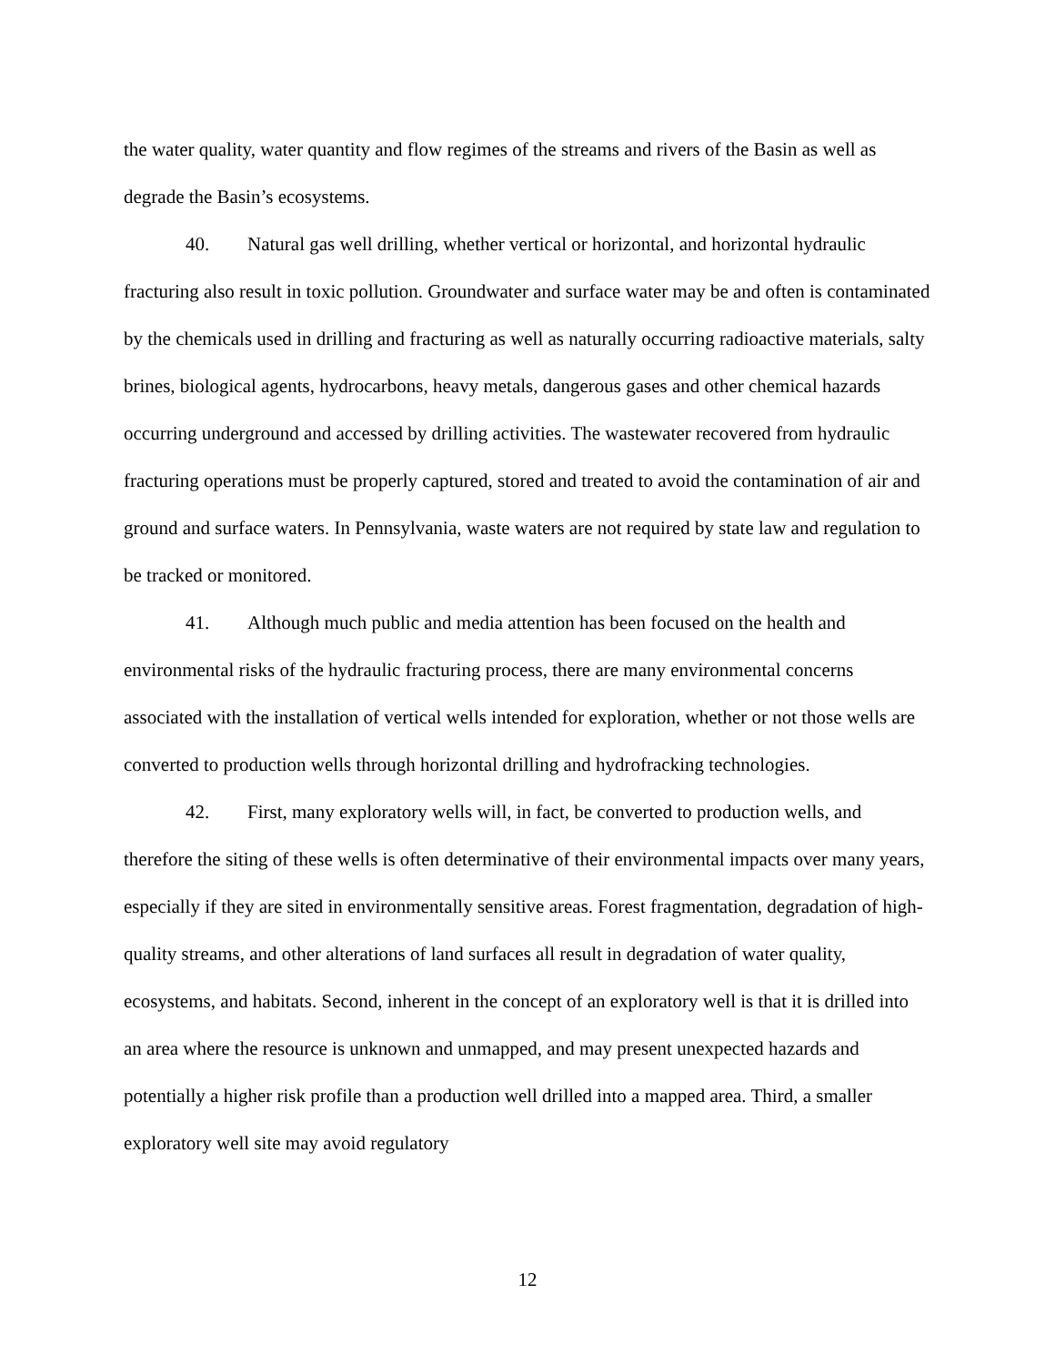the water quality, water quantity and flow regimes of the streams and rivers of the Basin as well as degrade the Basin’s ecosystems.
40. Natural gas well drilling, whether vertical or horizontal, and horizontal hydraulic fracturing also result in toxic pollution. Groundwater and surface water may be and often is contaminated by the chemicals used in drilling and fracturing as well as naturally occurring radioactive materials, salty brines, biological agents, hydrocarbons, heavy metals, dangerous gases and other chemical hazards occurring underground and accessed by drilling activities. The wastewater recovered from hydraulic fracturing operations must be properly captured, stored and treated to avoid the contamination of air and ground and surface waters. In Pennsylvania, waste waters are not required by state law and regulation to be tracked or monitored.
41. Although much public and media attention has been focused on the health and environmental risks of the hydraulic fracturing process, there are many environmental concerns associated with the installation of vertical wells intended for exploration, whether or not those wells are converted to production wells through horizontal drilling and hydrofracking technologies.
42. First, many exploratory wells will, in fact, be converted to production wells, and therefore the siting of these wells is often determinative of their environmental impacts over many years, especially if they are sited in environmentally sensitive areas. Forest fragmentation, degradation of high-quality streams, and other alterations of land surfaces all result in degradation of water quality, ecosystems, and habitats. Second, inherent in the concept of an exploratory well is that it is drilled into an area where the resource is unknown and unmapped, and may present unexpected hazards and potentially a higher risk profile than a production well drilled into a mapped area. Third, a smaller exploratory well site may avoid regulatory
12